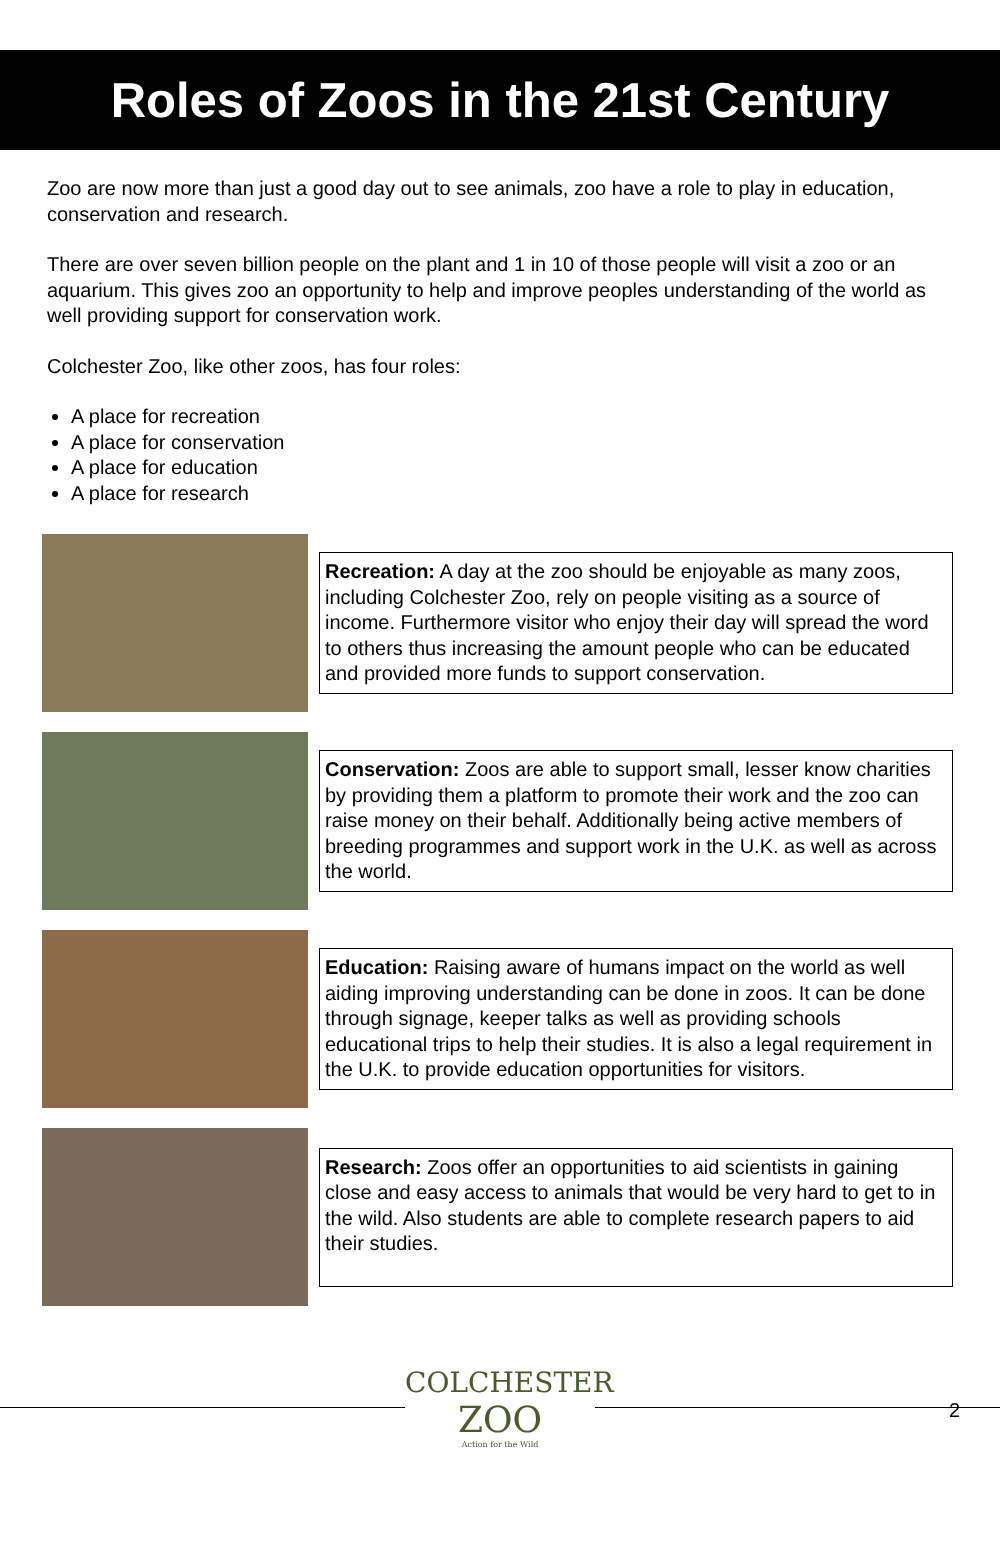Roles of Zoos in the 21st Century
Zoo are now more than just a good day out to see animals, zoo have a role to play in education, conservation and research.
There are over seven billion people on the plant and 1 in 10 of those people will visit a zoo or an aquarium. This gives zoo an opportunity to help and improve peoples understanding of the world as well providing support for conservation work.
Colchester Zoo, like other zoos, has four roles:
A place for recreation
A place for conservation
A place for education
A place for research
Recreation: A day at the zoo should be enjoyable as many zoos, including Colchester Zoo, rely on people visiting as a source of income. Furthermore visitor who enjoy their day will spread the word to others thus increasing the amount people who can be educated and provided more funds to support conservation.
Conservation: Zoos are able to support small, lesser know charities by providing them a platform to promote their work and the zoo can raise money on their behalf. Additionally being active members of breeding programmes and support work in the U.K. as well as across the world.
Education: Raising aware of humans impact on the world as well aiding improving understanding can be done in zoos. It can be done through signage, keeper talks as well as providing schools educational trips to help their studies. It is also a legal requirement in the U.K. to provide education opportunities for visitors.
Research: Zoos offer an opportunities to aid scientists in gaining close and easy access to animals that would be very hard to get to in the wild. Also students are able to complete research papers to aid their studies.
COLCHESTER
ZOO
Action for the Wild
2